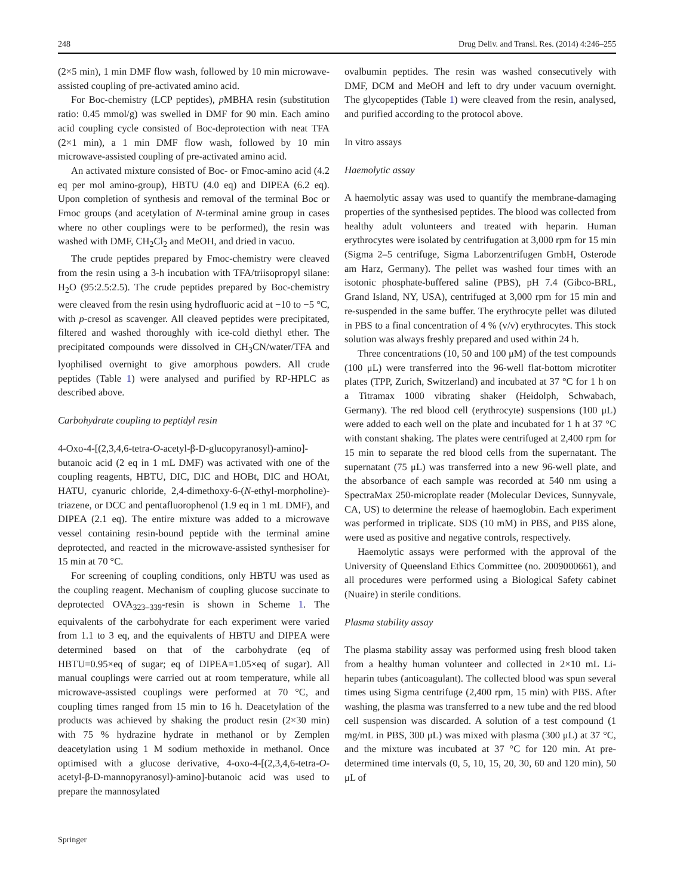248 Drug Deliv. and Transl. Res. (2014) 4:246–255
(2×5 min), 1 min DMF flow wash, followed by 10 min microwave-assisted coupling of pre-activated amino acid.
For Boc-chemistry (LCP peptides), p MBHA resin (substitution ratio: 0.45 mmol/g) was swelled in DMF for 90 min. Each amino acid coupling cycle consisted of Boc-deprotection with neat TFA (2×1 min), a 1 min DMF flow wash, followed by 10 min microwave-assisted coupling of pre-activated amino acid.
An activated mixture consisted of Boc- or Fmoc-amino acid (4.2 eq per mol amino-group), HBTU (4.0 eq) and DIPEA (6.2 eq). Upon completion of synthesis and removal of the terminal Boc or Fmoc groups (and acetylation of N-terminal amine group in cases where no other couplings were to be performed), the resin was washed with DMF, CH<sub>2</sub>Cl<sub>2</sub> and MeOH, and dried in vacuo.
The crude peptides prepared by Fmoc-chemistry were cleaved from the resin using a 3-h incubation with TFA/triisopropyl silane: H<sub>2</sub>O (95:2.5:2.5). The crude peptides prepared by Boc-chemistry were cleaved from the resin using hydrofluoric acid at −10 to −5 °C, with p-cresol as scavenger. All cleaved peptides were precipitated, filtered and washed thoroughly with ice-cold diethyl ether. The precipitated compounds were dissolved in CH<sub>3</sub>CN/water/TFA and lyophilised overnight to give amorphous powders. All crude peptides (Table 1) were analysed and purified by RP-HPLC as described above.
Carbohydrate coupling to peptidyl resin
4-Oxo-4-[(2,3,4,6-tetra-O-acetyl-β-D-glucopyranosyl)-amino]-butanoic acid (2 eq in 1 mL DMF) was activated with one of the coupling reagents, HBTU, DIC, DIC and HOBt, DIC and HOAt, HATU, cyanuric chloride, 2,4-dimethoxy-6-(N-ethyl-morpholine)-triazene, or DCC and pentafluorophenol (1.9 eq in 1 mL DMF), and DIPEA (2.1 eq). The entire mixture was added to a microwave vessel containing resin-bound peptide with the terminal amine deprotected, and reacted in the microwave-assisted synthesiser for 15 min at 70 °C.
For screening of coupling conditions, only HBTU was used as the coupling reagent. Mechanism of coupling glucose succinate to deprotected OVA<sub>323–339</sub>-resin is shown in Scheme 1. The equivalents of the carbohydrate for each experiment were varied from 1.1 to 3 eq, and the equivalents of HBTU and DIPEA were determined based on that of the carbohydrate (eq of HBTU=0.95×eq of sugar; eq of DIPEA=1.05×eq of sugar). All manual couplings were carried out at room temperature, while all microwave-assisted couplings were performed at 70 °C, and coupling times ranged from 15 min to 16 h. Deacetylation of the products was achieved by shaking the product resin (2×30 min) with 75 % hydrazine hydrate in methanol or by Zemplen deacetylation using 1 M sodium methoxide in methanol. Once optimised with a glucose derivative, 4-oxo-4-[(2,3,4,6-tetra-O-acetyl-β-D-mannopyranosyl)-amino]-butanoic acid was used to prepare the mannosylated
ovalbumin peptides. The resin was washed consecutively with DMF, DCM and MeOH and left to dry under vacuum overnight. The glycopeptides (Table 1) were cleaved from the resin, analysed, and purified according to the protocol above.
In vitro assays
Haemolytic assay
A haemolytic assay was used to quantify the membrane-damaging properties of the synthesised peptides. The blood was collected from healthy adult volunteers and treated with heparin. Human erythrocytes were isolated by centrifugation at 3,000 rpm for 15 min (Sigma 2–5 centrifuge, Sigma Laborzentrifugen GmbH, Osterode am Harz, Germany). The pellet was washed four times with an isotonic phosphate-buffered saline (PBS), pH 7.4 (Gibco-BRL, Grand Island, NY, USA), centrifuged at 3,000 rpm for 15 min and re-suspended in the same buffer. The erythrocyte pellet was diluted in PBS to a final concentration of 4 % (v/v) erythrocytes. This stock solution was always freshly prepared and used within 24 h.
Three concentrations (10, 50 and 100 μM) of the test compounds (100 μL) were transferred into the 96-well flat-bottom microtiter plates (TPP, Zurich, Switzerland) and incubated at 37 °C for 1 h on a Titramax 1000 vibrating shaker (Heidolph, Schwabach, Germany). The red blood cell (erythrocyte) suspensions (100 μL) were added to each well on the plate and incubated for 1 h at 37 °C with constant shaking. The plates were centrifuged at 2,400 rpm for 15 min to separate the red blood cells from the supernatant. The supernatant (75 μL) was transferred into a new 96-well plate, and the absorbance of each sample was recorded at 540 nm using a SpectraMax 250-microplate reader (Molecular Devices, Sunnyvale, CA, US) to determine the release of haemoglobin. Each experiment was performed in triplicate. SDS (10 mM) in PBS, and PBS alone, were used as positive and negative controls, respectively.
Haemolytic assays were performed with the approval of the University of Queensland Ethics Committee (no. 2009000661), and all procedures were performed using a Biological Safety cabinet (Nuaire) in sterile conditions.
Plasma stability assay
The plasma stability assay was performed using fresh blood taken from a healthy human volunteer and collected in 2×10 mL Li-heparin tubes (anticoagulant). The collected blood was spun several times using Sigma centrifuge (2,400 rpm, 15 min) with PBS. After washing, the plasma was transferred to a new tube and the red blood cell suspension was discarded. A solution of a test compound (1 mg/mL in PBS, 300 μL) was mixed with plasma (300 μL) at 37 °C, and the mixture was incubated at 37 °C for 120 min. At pre-determined time intervals (0, 5, 10, 15, 20, 30, 60 and 120 min), 50 μL of
Springer